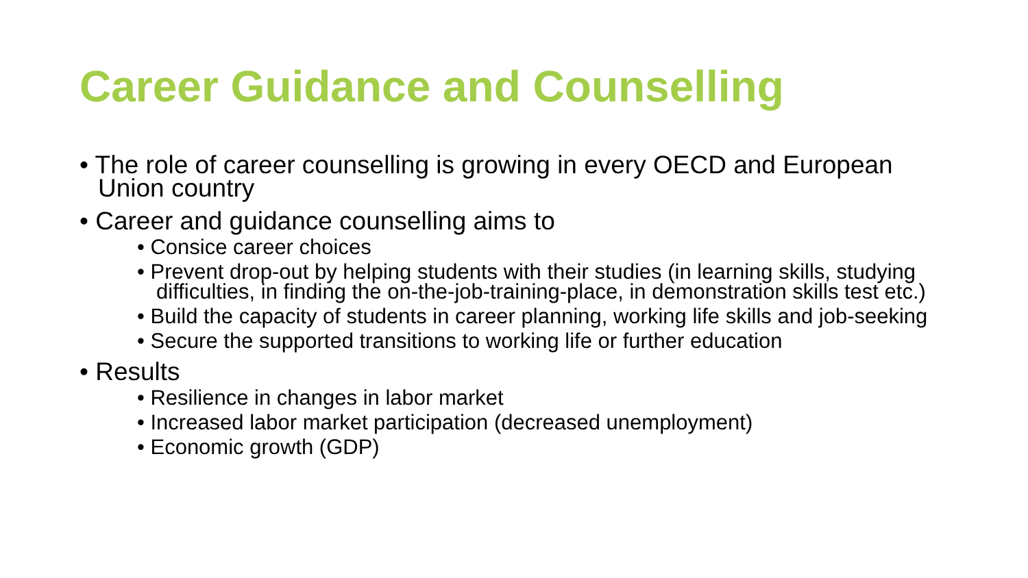Career Guidance and Counselling
• The role of career counselling is growing in every OECD and European Union country
• Career and guidance counselling aims to
• Consice career choices
• Prevent drop-out by helping students with their studies (in learning skills, studying difficulties, in finding the on-the-job-training-place, in demonstration skills test etc.)
• Build the capacity of students in career planning, working life skills and job-seeking
• Secure the supported transitions to working life or further education
• Results
• Resilience in changes in labor market
• Increased labor market participation (decreased unemployment)
• Economic growth (GDP)